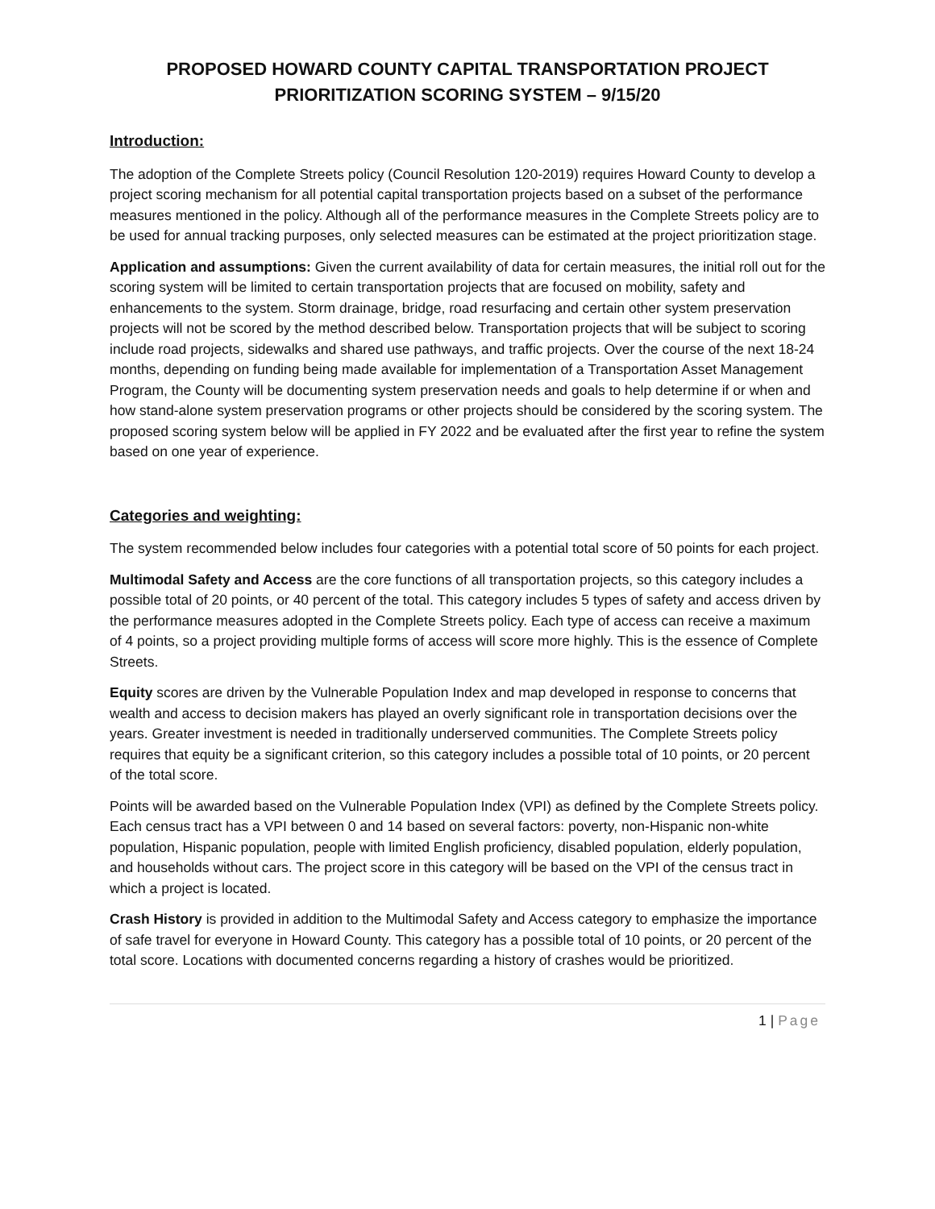PROPOSED HOWARD COUNTY CAPITAL TRANSPORTATION PROJECT
PRIORITIZATION SCORING SYSTEM – 9/15/20
Introduction:
The adoption of the Complete Streets policy (Council Resolution 120-2019) requires Howard County to develop a project scoring mechanism for all potential capital transportation projects based on a subset of the performance measures mentioned in the policy. Although all of the performance measures in the Complete Streets policy are to be used for annual tracking purposes, only selected measures can be estimated at the project prioritization stage.
Application and assumptions: Given the current availability of data for certain measures, the initial roll out for the scoring system will be limited to certain transportation projects that are focused on mobility, safety and enhancements to the system. Storm drainage, bridge, road resurfacing and certain other system preservation projects will not be scored by the method described below. Transportation projects that will be subject to scoring include road projects, sidewalks and shared use pathways, and traffic projects. Over the course of the next 18-24 months, depending on funding being made available for implementation of a Transportation Asset Management Program, the County will be documenting system preservation needs and goals to help determine if or when and how stand-alone system preservation programs or other projects should be considered by the scoring system. The proposed scoring system below will be applied in FY 2022 and be evaluated after the first year to refine the system based on one year of experience.
Categories and weighting:
The system recommended below includes four categories with a potential total score of 50 points for each project.
Multimodal Safety and Access are the core functions of all transportation projects, so this category includes a possible total of 20 points, or 40 percent of the total. This category includes 5 types of safety and access driven by the performance measures adopted in the Complete Streets policy. Each type of access can receive a maximum of 4 points, so a project providing multiple forms of access will score more highly. This is the essence of Complete Streets.
Equity scores are driven by the Vulnerable Population Index and map developed in response to concerns that wealth and access to decision makers has played an overly significant role in transportation decisions over the years. Greater investment is needed in traditionally underserved communities. The Complete Streets policy requires that equity be a significant criterion, so this category includes a possible total of 10 points, or 20 percent of the total score.
Points will be awarded based on the Vulnerable Population Index (VPI) as defined by the Complete Streets policy. Each census tract has a VPI between 0 and 14 based on several factors: poverty, non-Hispanic non-white population, Hispanic population, people with limited English proficiency, disabled population, elderly population, and households without cars. The project score in this category will be based on the VPI of the census tract in which a project is located.
Crash History is provided in addition to the Multimodal Safety and Access category to emphasize the importance of safe travel for everyone in Howard County. This category has a possible total of 10 points, or 20 percent of the total score. Locations with documented concerns regarding a history of crashes would be prioritized.
1 | Page